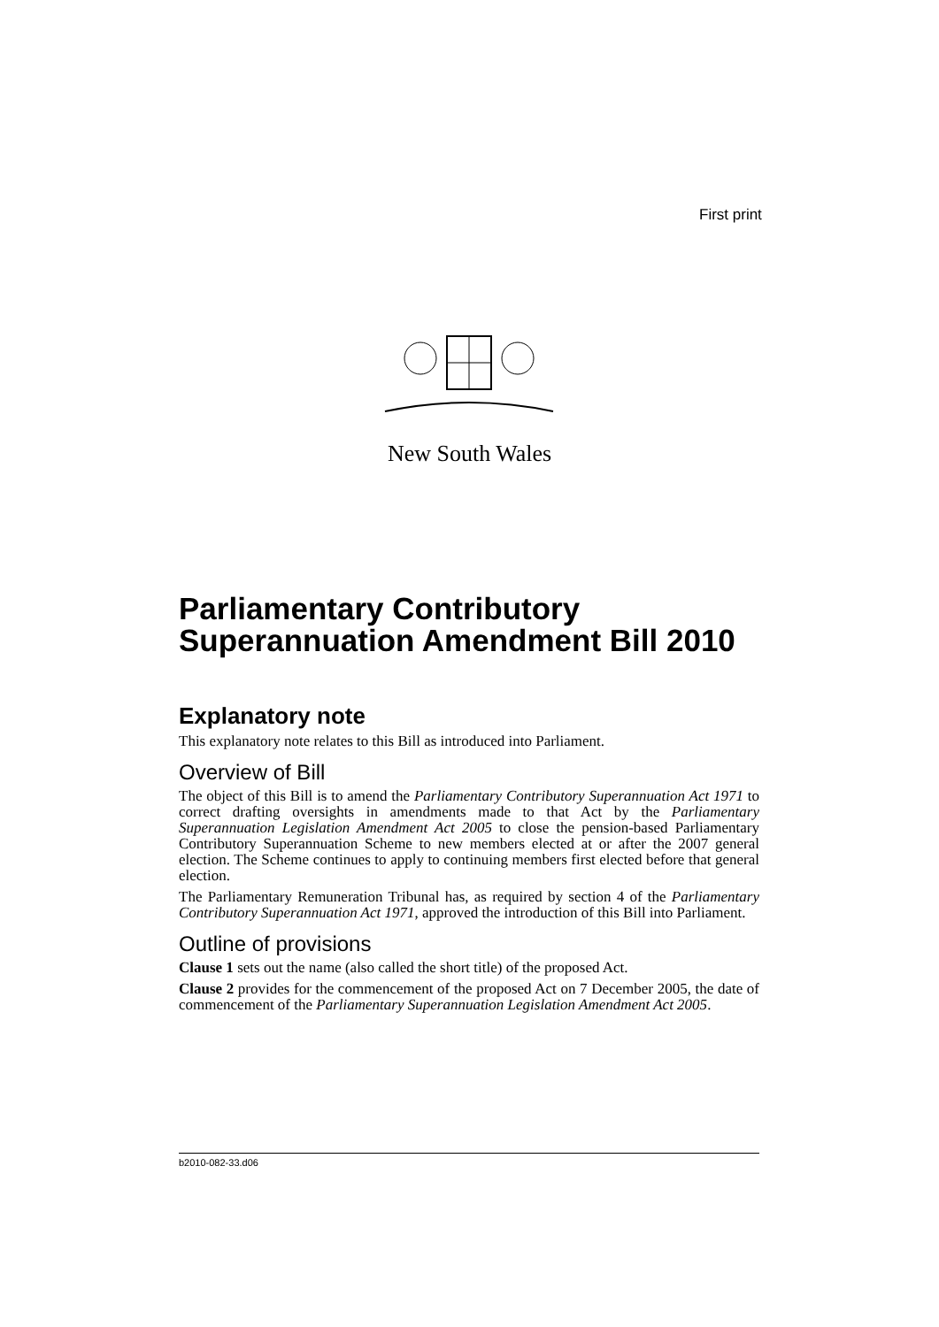First print
New South Wales
Parliamentary Contributory Superannuation Amendment Bill 2010
Explanatory note
This explanatory note relates to this Bill as introduced into Parliament.
Overview of Bill
The object of this Bill is to amend the Parliamentary Contributory Superannuation Act 1971 to correct drafting oversights in amendments made to that Act by the Parliamentary Superannuation Legislation Amendment Act 2005 to close the pension-based Parliamentary Contributory Superannuation Scheme to new members elected at or after the 2007 general election. The Scheme continues to apply to continuing members first elected before that general election.
The Parliamentary Remuneration Tribunal has, as required by section 4 of the Parliamentary Contributory Superannuation Act 1971, approved the introduction of this Bill into Parliament.
Outline of provisions
Clause 1 sets out the name (also called the short title) of the proposed Act.
Clause 2 provides for the commencement of the proposed Act on 7 December 2005, the date of commencement of the Parliamentary Superannuation Legislation Amendment Act 2005.
b2010-082-33.d06